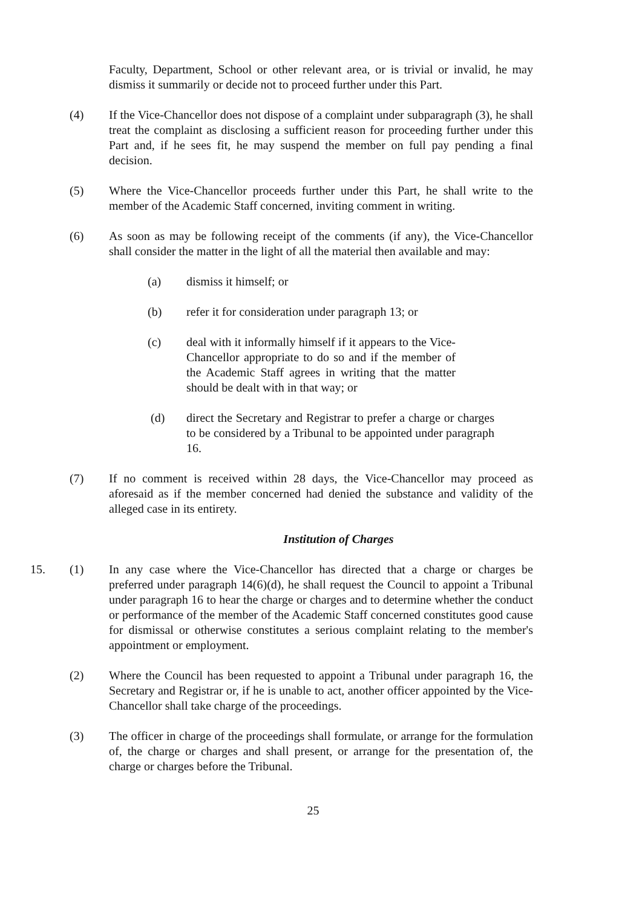Faculty, Department, School or other relevant area, or is trivial or invalid, he may dismiss it summarily or decide not to proceed further under this Part.
(4) If the Vice-Chancellor does not dispose of a complaint under subparagraph (3), he shall treat the complaint as disclosing a sufficient reason for proceeding further under this Part and, if he sees fit, he may suspend the member on full pay pending a final decision.
(5) Where the Vice-Chancellor proceeds further under this Part, he shall write to the member of the Academic Staff concerned, inviting comment in writing.
(6) As soon as may be following receipt of the comments (if any), the Vice-Chancellor shall consider the matter in the light of all the material then available and may:
(a) dismiss it himself; or
(b) refer it for consideration under paragraph 13; or
(c) deal with it informally himself if it appears to the Vice-Chancellor appropriate to do so and if the member of the Academic Staff agrees in writing that the matter should be dealt with in that way; or
(d) direct the Secretary and Registrar to prefer a charge or charges to be considered by a Tribunal to be appointed under paragraph 16.
(7) If no comment is received within 28 days, the Vice-Chancellor may proceed as aforesaid as if the member concerned had denied the substance and validity of the alleged case in its entirety.
Institution of Charges
15. (1)
In any case where the Vice-Chancellor has directed that a charge or charges be preferred under paragraph 14(6)(d), he shall request the Council to appoint a Tribunal under paragraph 16 to hear the charge or charges and to determine whether the conduct or performance of the member of the Academic Staff concerned constitutes good cause for dismissal or otherwise constitutes a serious complaint relating to the member's appointment or employment.
(2) Where the Council has been requested to appoint a Tribunal under paragraph 16, the Secretary and Registrar or, if he is unable to act, another officer appointed by the Vice-Chancellor shall take charge of the proceedings.
(3) The officer in charge of the proceedings shall formulate, or arrange for the formulation of, the charge or charges and shall present, or arrange for the presentation of, the charge or charges before the Tribunal.
25